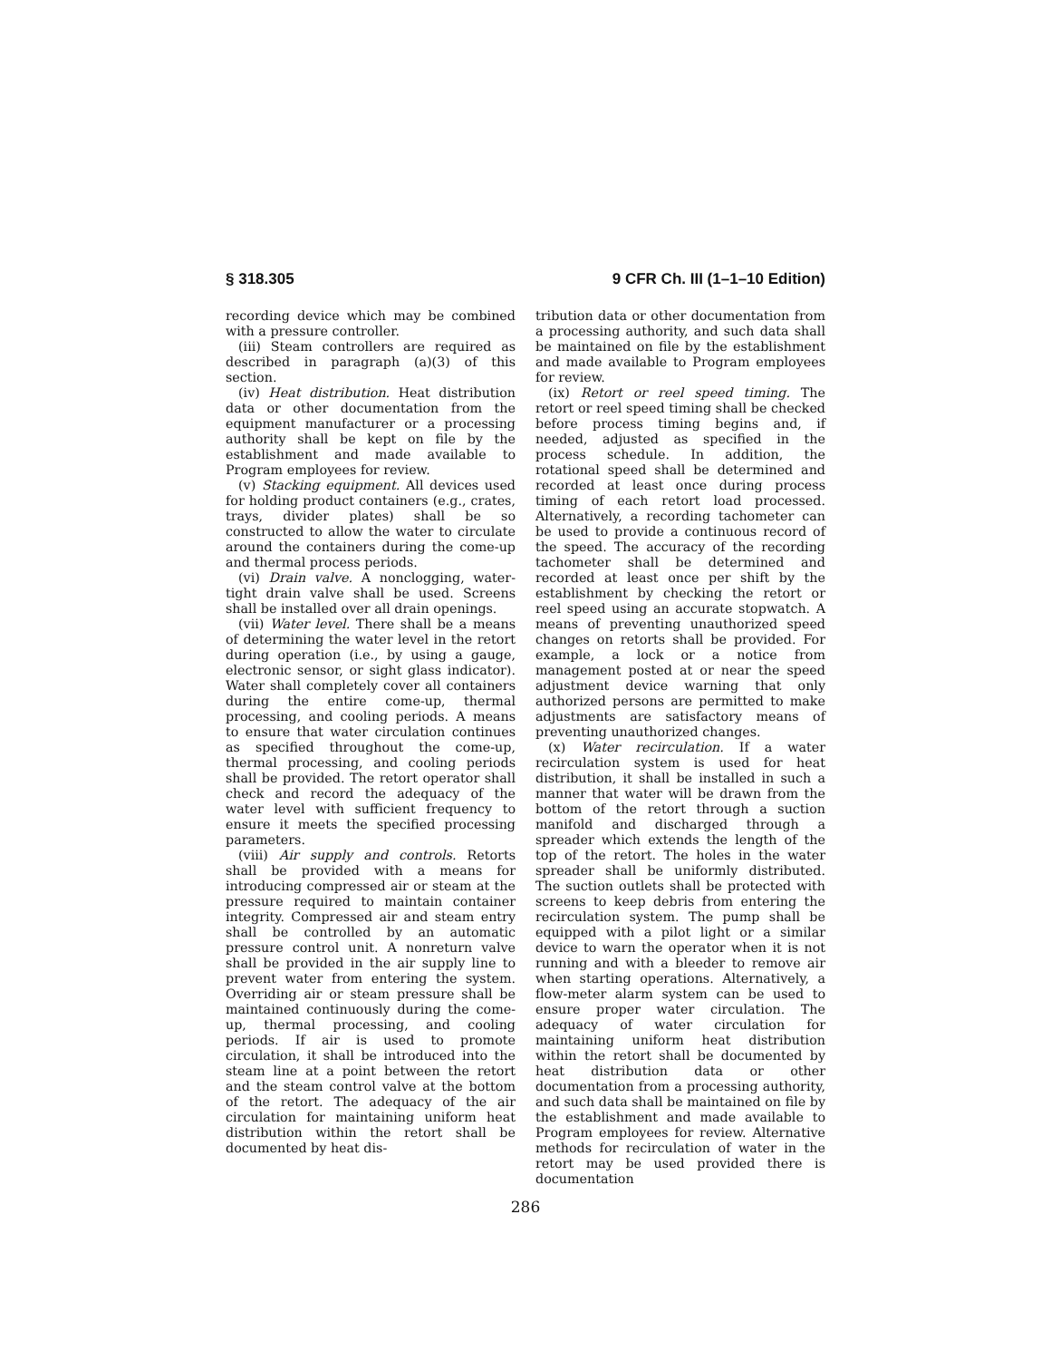§ 318.305 9 CFR Ch. III (1–1–10 Edition)
recording device which may be combined with a pressure controller.
(iii) Steam controllers are required as described in paragraph (a)(3) of this section.
(iv) Heat distribution. Heat distribution data or other documentation from the equipment manufacturer or a processing authority shall be kept on file by the establishment and made available to Program employees for review.
(v) Stacking equipment. All devices used for holding product containers (e.g., crates, trays, divider plates) shall be so constructed to allow the water to circulate around the containers during the come-up and thermal process periods.
(vi) Drain valve. A nonclogging, water-tight drain valve shall be used. Screens shall be installed over all drain openings.
(vii) Water level. There shall be a means of determining the water level in the retort during operation (i.e., by using a gauge, electronic sensor, or sight glass indicator). Water shall completely cover all containers during the entire come-up, thermal processing, and cooling periods. A means to ensure that water circulation continues as specified throughout the come-up, thermal processing, and cooling periods shall be provided. The retort operator shall check and record the adequacy of the water level with sufficient frequency to ensure it meets the specified processing parameters.
(viii) Air supply and controls. Retorts shall be provided with a means for introducing compressed air or steam at the pressure required to maintain container integrity. Compressed air and steam entry shall be controlled by an automatic pressure control unit. A nonreturn valve shall be provided in the air supply line to prevent water from entering the system. Overriding air or steam pressure shall be maintained continuously during the come-up, thermal processing, and cooling periods. If air is used to promote circulation, it shall be introduced into the steam line at a point between the retort and the steam control valve at the bottom of the retort. The adequacy of the air circulation for maintaining uniform heat distribution within the retort shall be documented by heat dis-
tribution data or other documentation from a processing authority, and such data shall be maintained on file by the establishment and made available to Program employees for review.
(ix) Retort or reel speed timing. The retort or reel speed timing shall be checked before process timing begins and, if needed, adjusted as specified in the process schedule. In addition, the rotational speed shall be determined and recorded at least once during process timing of each retort load processed. Alternatively, a recording tachometer can be used to provide a continuous record of the speed. The accuracy of the recording tachometer shall be determined and recorded at least once per shift by the establishment by checking the retort or reel speed using an accurate stopwatch. A means of preventing unauthorized speed changes on retorts shall be provided. For example, a lock or a notice from management posted at or near the speed adjustment device warning that only authorized persons are permitted to make adjustments are satisfactory means of preventing unauthorized changes.
(x) Water recirculation. If a water recirculation system is used for heat distribution, it shall be installed in such a manner that water will be drawn from the bottom of the retort through a suction manifold and discharged through a spreader which extends the length of the top of the retort. The holes in the water spreader shall be uniformly distributed. The suction outlets shall be protected with screens to keep debris from entering the recirculation system. The pump shall be equipped with a pilot light or a similar device to warn the operator when it is not running and with a bleeder to remove air when starting operations. Alternatively, a flow-meter alarm system can be used to ensure proper water circulation. The adequacy of water circulation for maintaining uniform heat distribution within the retort shall be documented by heat distribution data or other documentation from a processing authority, and such data shall be maintained on file by the establishment and made available to Program employees for review. Alternative methods for recirculation of water in the retort may be used provided there is documentation
286